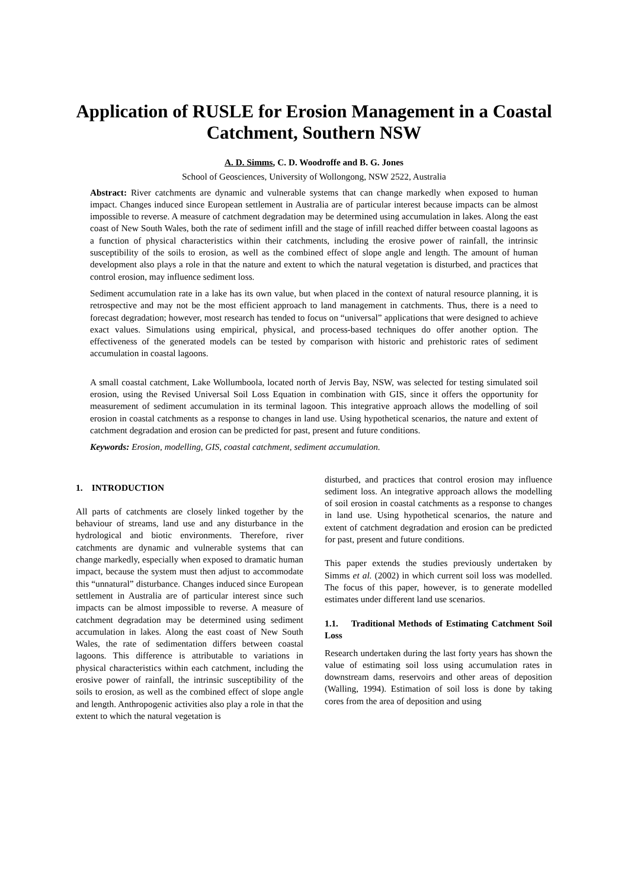Application of RUSLE for Erosion Management in a Coastal Catchment, Southern NSW
A. D. Simms, C. D. Woodroffe and B. G. Jones
School of Geosciences, University of Wollongong, NSW 2522, Australia
Abstract: River catchments are dynamic and vulnerable systems that can change markedly when exposed to human impact. Changes induced since European settlement in Australia are of particular interest because impacts can be almost impossible to reverse. A measure of catchment degradation may be determined using accumulation in lakes. Along the east coast of New South Wales, both the rate of sediment infill and the stage of infill reached differ between coastal lagoons as a function of physical characteristics within their catchments, including the erosive power of rainfall, the intrinsic susceptibility of the soils to erosion, as well as the combined effect of slope angle and length. The amount of human development also plays a role in that the nature and extent to which the natural vegetation is disturbed, and practices that control erosion, may influence sediment loss.
Sediment accumulation rate in a lake has its own value, but when placed in the context of natural resource planning, it is retrospective and may not be the most efficient approach to land management in catchments. Thus, there is a need to forecast degradation; however, most research has tended to focus on “universal” applications that were designed to achieve exact values. Simulations using empirical, physical, and process-based techniques do offer another option. The effectiveness of the generated models can be tested by comparison with historic and prehistoric rates of sediment accumulation in coastal lagoons.
A small coastal catchment, Lake Wollumboola, located north of Jervis Bay, NSW, was selected for testing simulated soil erosion, using the Revised Universal Soil Loss Equation in combination with GIS, since it offers the opportunity for measurement of sediment accumulation in its terminal lagoon. This integrative approach allows the modelling of soil erosion in coastal catchments as a response to changes in land use. Using hypothetical scenarios, the nature and extent of catchment degradation and erosion can be predicted for past, present and future conditions.
Keywords: Erosion, modelling, GIS, coastal catchment, sediment accumulation.
1. INTRODUCTION
All parts of catchments are closely linked together by the behaviour of streams, land use and any disturbance in the hydrological and biotic environments. Therefore, river catchments are dynamic and vulnerable systems that can change markedly, especially when exposed to dramatic human impact, because the system must then adjust to accommodate this “unnatural” disturbance. Changes induced since European settlement in Australia are of particular interest since such impacts can be almost impossible to reverse. A measure of catchment degradation may be determined using sediment accumulation in lakes. Along the east coast of New South Wales, the rate of sedimentation differs between coastal lagoons. This difference is attributable to variations in physical characteristics within each catchment, including the erosive power of rainfall, the intrinsic susceptibility of the soils to erosion, as well as the combined effect of slope angle and length. Anthropogenic activities also play a role in that the extent to which the natural vegetation is
disturbed, and practices that control erosion may influence sediment loss. An integrative approach allows the modelling of soil erosion in coastal catchments as a response to changes in land use. Using hypothetical scenarios, the nature and extent of catchment degradation and erosion can be predicted for past, present and future conditions.
This paper extends the studies previously undertaken by Simms et al. (2002) in which current soil loss was modelled. The focus of this paper, however, is to generate modelled estimates under different land use scenarios.
1.1. Traditional Methods of Estimating Catchment Soil Loss
Research undertaken during the last forty years has shown the value of estimating soil loss using accumulation rates in downstream dams, reservoirs and other areas of deposition (Walling, 1994). Estimation of soil loss is done by taking cores from the area of deposition and using